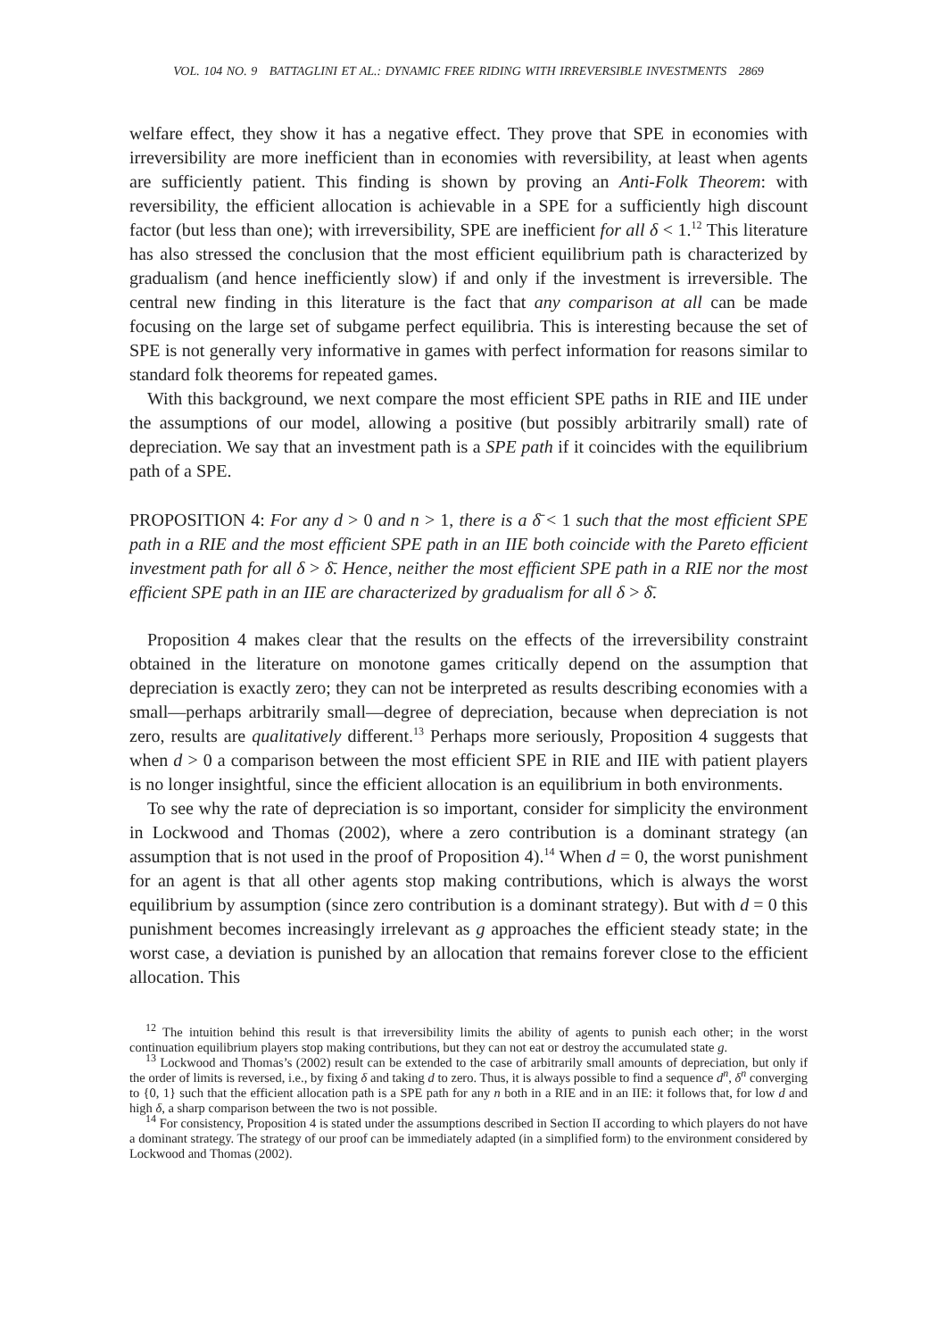VOL. 104 NO. 9 BATTAGLINI ET AL.: DYNAMIC FREE RIDING WITH IRREVERSIBLE INVESTMENTS 2869
welfare effect, they show it has a negative effect. They prove that SPE in economies with irreversibility are more inefficient than in economies with reversibility, at least when agents are sufficiently patient. This finding is shown by proving an Anti-Folk Theorem: with reversibility, the efficient allocation is achievable in a SPE for a sufficiently high discount factor (but less than one); with irreversibility, SPE are inefficient for all δ < 1.<sup>12</sup> This literature has also stressed the conclusion that the most efficient equilibrium path is characterized by gradualism (and hence inefficiently slow) if and only if the investment is irreversible. The central new finding in this literature is the fact that any comparison at all can be made focusing on the large set of subgame perfect equilibria. This is interesting because the set of SPE is not generally very informative in games with perfect information for reasons similar to standard folk theorems for repeated games.
With this background, we next compare the most efficient SPE paths in RIE and IIE under the assumptions of our model, allowing a positive (but possibly arbitrarily small) rate of depreciation. We say that an investment path is a SPE path if it coincides with the equilibrium path of a SPE.
PROPOSITION 4: For any d > 0 and n > 1, there is a δ̄ < 1 such that the most efficient SPE path in a RIE and the most efficient SPE path in an IIE both coincide with the Pareto efficient investment path for all δ > δ̄. Hence, neither the most efficient SPE path in a RIE nor the most efficient SPE path in an IIE are characterized by gradualism for all δ > δ̄.
Proposition 4 makes clear that the results on the effects of the irreversibility constraint obtained in the literature on monotone games critically depend on the assumption that depreciation is exactly zero; they can not be interpreted as results describing economies with a small—perhaps arbitrarily small—degree of depreciation, because when depreciation is not zero, results are qualitatively different.<sup>13</sup> Perhaps more seriously, Proposition 4 suggests that when d > 0 a comparison between the most efficient SPE in RIE and IIE with patient players is no longer insightful, since the efficient allocation is an equilibrium in both environments.
To see why the rate of depreciation is so important, consider for simplicity the environment in Lockwood and Thomas (2002), where a zero contribution is a dominant strategy (an assumption that is not used in the proof of Proposition 4).<sup>14</sup> When d = 0, the worst punishment for an agent is that all other agents stop making contributions, which is always the worst equilibrium by assumption (since zero contribution is a dominant strategy). But with d = 0 this punishment becomes increasingly irrelevant as g approaches the efficient steady state; in the worst case, a deviation is punished by an allocation that remains forever close to the efficient allocation. This
<sup>12</sup> The intuition behind this result is that irreversibility limits the ability of agents to punish each other; in the worst continuation equilibrium players stop making contributions, but they can not eat or destroy the accumulated state g.
<sup>13</sup> Lockwood and Thomas’s (2002) result can be extended to the case of arbitrarily small amounts of depreciation, but only if the order of limits is reversed, i.e., by fixing δ and taking d to zero. Thus, it is always possible to find a sequence d<sup>n</sup>, δ<sup>n</sup> converging to {0, 1} such that the efficient allocation path is a SPE path for any n both in a RIE and in an IIE: it follows that, for low d and high δ, a sharp comparison between the two is not possible.
<sup>14</sup> For consistency, Proposition 4 is stated under the assumptions described in Section II according to which players do not have a dominant strategy. The strategy of our proof can be immediately adapted (in a simplified form) to the environment considered by Lockwood and Thomas (2002).